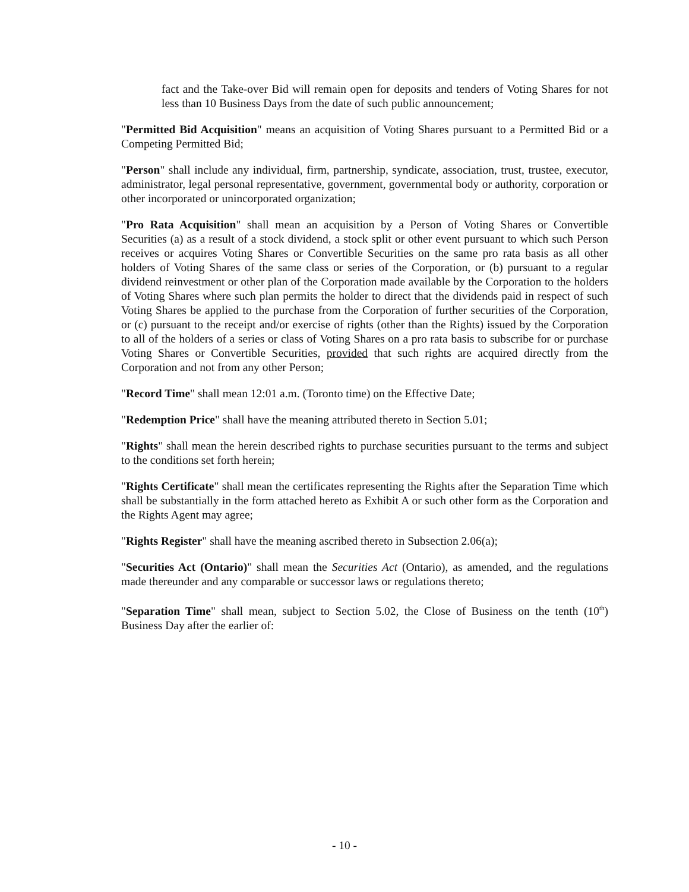fact and the Take-over Bid will remain open for deposits and tenders of Voting Shares for not less than 10 Business Days from the date of such public announcement;
"Permitted Bid Acquisition" means an acquisition of Voting Shares pursuant to a Permitted Bid or a Competing Permitted Bid;
"Person" shall include any individual, firm, partnership, syndicate, association, trust, trustee, executor, administrator, legal personal representative, government, governmental body or authority, corporation or other incorporated or unincorporated organization;
"Pro Rata Acquisition" shall mean an acquisition by a Person of Voting Shares or Convertible Securities (a) as a result of a stock dividend, a stock split or other event pursuant to which such Person receives or acquires Voting Shares or Convertible Securities on the same pro rata basis as all other holders of Voting Shares of the same class or series of the Corporation, or (b) pursuant to a regular dividend reinvestment or other plan of the Corporation made available by the Corporation to the holders of Voting Shares where such plan permits the holder to direct that the dividends paid in respect of such Voting Shares be applied to the purchase from the Corporation of further securities of the Corporation, or (c) pursuant to the receipt and/or exercise of rights (other than the Rights) issued by the Corporation to all of the holders of a series or class of Voting Shares on a pro rata basis to subscribe for or purchase Voting Shares or Convertible Securities, provided that such rights are acquired directly from the Corporation and not from any other Person;
"Record Time" shall mean 12:01 a.m. (Toronto time) on the Effective Date;
"Redemption Price" shall have the meaning attributed thereto in Section 5.01;
"Rights" shall mean the herein described rights to purchase securities pursuant to the terms and subject to the conditions set forth herein;
"Rights Certificate" shall mean the certificates representing the Rights after the Separation Time which shall be substantially in the form attached hereto as Exhibit A or such other form as the Corporation and the Rights Agent may agree;
"Rights Register" shall have the meaning ascribed thereto in Subsection 2.06(a);
"Securities Act (Ontario)" shall mean the Securities Act (Ontario), as amended, and the regulations made thereunder and any comparable or successor laws or regulations thereto;
"Separation Time" shall mean, subject to Section 5.02, the Close of Business on the tenth (10<sup>th</sup>) Business Day after the earlier of:
- 10 -